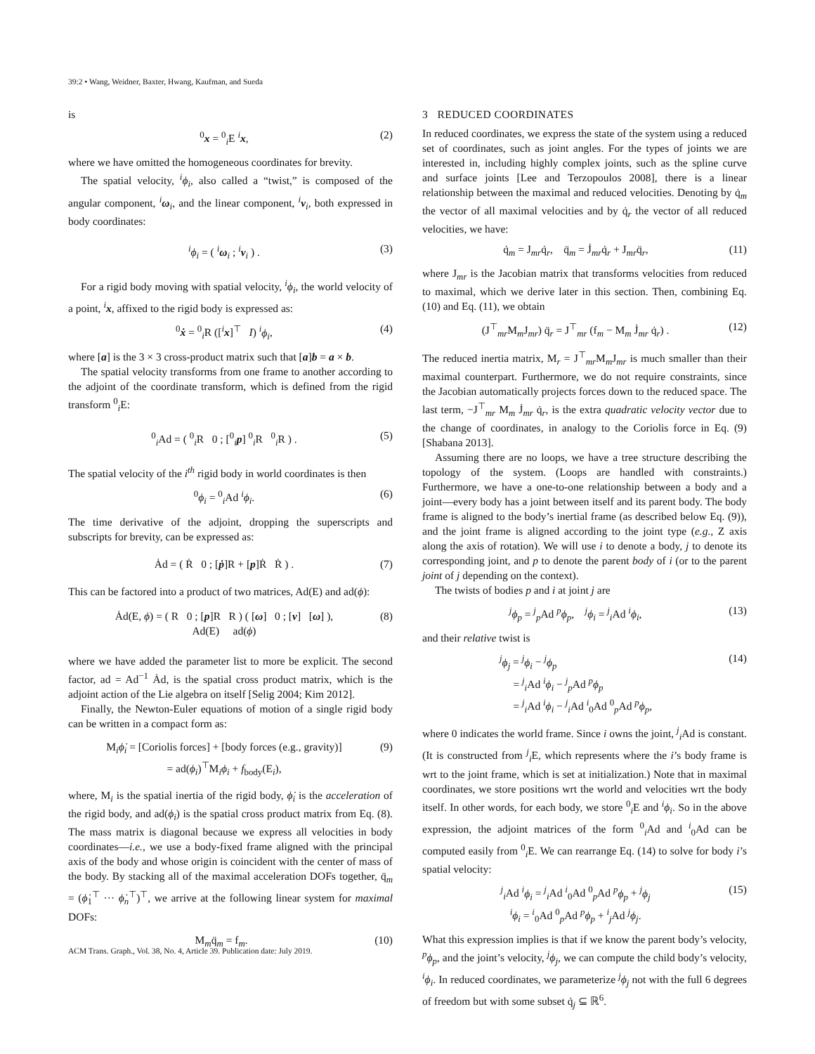39:2 • Wang, Weidner, Baxter, Hwang, Kaufman, and Sueda
is
<sup>0</sup> x = <sup>0</sup><sub>i</sub>E <sup>i</sup>x, (2)
where we have omitted the homogeneous coordinates for brevity.
The spatial velocity, <sup>i</sup>ϕ<sub>i</sub>, also called a “twist,” is composed of the angular component, <sup>i</sup>ω<sub>i</sub>, and the linear component, <sup>i</sup>ν<sub>i</sub>, both expressed in body coordinates:
<sup>i</sup> ϕ<sub>i</sub> = ( <sup>i</sup>ω<sub>i</sub> ; <sup>i</sup>ν<sub>i</sub> ) . (3)
For a rigid body moving with spatial velocity, <sup>i</sup>ϕ<sub>i</sub>, the world velocity of a point, <sup>i</sup>x, affixed to the rigid body is expressed as:
<sup>0</sup> ẋ = <sup>0</sup><sub>i</sub>R ([<sup>i</sup>x]<sup>⊤</sup> I) <sup>i</sup>ϕ<sub>i</sub>, (4)
where [a] is the 3 × 3 cross-product matrix such that [a]b = a × b.
The spatial velocity transforms from one frame to another according to the adjoint of the coordinate transform, which is defined from the rigid transform <sup>0</sup><sub>i</sub>E:
<sup>0</sup> <sub>i</sub>Ad = ( <sup>0</sup><sub>i</sub>R 0 ; [<sup>0</sup><sub>i</sub>p] <sup>0</sup><sub>i</sub>R <sup>0</sup><sub>i</sub>R ) . (5)
The spatial velocity of the i<sup>th</sup> rigid body in world coordinates is then
<sup>0</sup> ϕ<sub>i</sub> = <sup>0</sup><sub>i</sub>Ad <sup>i</sup>ϕ<sub>i</sub>. (6)
The time derivative of the adjoint, dropping the superscripts and subscripts for brevity, can be expressed as:
Ȧd = ( Ṙ 0 ; [ṗ]R + [p]Ṙ Ṙ ) . (7)
This can be factored into a product of two matrices, Ad(E) and ad(ϕ):
Ȧd(E, ϕ) = ( R 0 ; [p]R R ) ( [ω] 0 ; [ν] [ω] ),
Ad(E) ad(ϕ) (8)
where we have added the parameter list to more be explicit. The second factor, ad = Ad<sup>−1</sup> Ȧd, is the spatial cross product matrix, which is the adjoint action of the Lie algebra on itself [Selig 2004; Kim 2012].
Finally, the Newton-Euler equations of motion of a single rigid body can be written in a compact form as:
M<sub>i</sub>ϕ̇<sub>i</sub> = [Coriolis forces] + [body forces (e.g., gravity)]
= ad(ϕ<sub>i</sub>)<sup>⊤</sup>M<sub>i</sub>ϕ<sub>i</sub> + f<sub>body</sub>(E<sub>i</sub>), (9)
where, M<sub>i</sub> is the spatial inertia of the rigid body, ϕ̇<sub>i</sub> is the acceleration of the rigid body, and ad(ϕ<sub>i</sub>) is the spatial cross product matrix from Eq. (8). The mass matrix is diagonal because we express all velocities in body coordinates—i.e., we use a body-fixed frame aligned with the principal axis of the body and whose origin is coincident with the center of mass of the body. By stacking all of the maximal acceleration DOFs together, q̈<sub>m</sub> = (ϕ̇<sub>1</sub><sup>⊤</sup> ··· ϕ̇<sub>n</sub><sup>⊤</sup>)<sup>⊤</sup>, we arrive at the following linear system for maximal DOFs:
M<sub>m</sub>q̈<sub>m</sub> = f<sub>m</sub>. (10)
3 REDUCED COORDINATES
In reduced coordinates, we express the state of the system using a reduced set of coordinates, such as joint angles. For the types of joints we are interested in, including highly complex joints, such as the spline curve and surface joints [Lee and Terzopoulos 2008], there is a linear relationship between the maximal and reduced velocities. Denoting by q̇<sub>m</sub> the vector of all maximal velocities and by q̇<sub>r</sub> the vector of all reduced velocities, we have:
q̇<sub>m</sub> = J<sub>mr</sub>q̇<sub>r</sub>, q̈<sub>m</sub> = J̇<sub>mr</sub>q̇<sub>r</sub> + J<sub>mr</sub>q̈<sub>r</sub>, (11)
where J<sub>mr</sub> is the Jacobian matrix that transforms velocities from reduced to maximal, which we derive later in this section. Then, combining Eq. (10) and Eq. (11), we obtain
(J<sup>⊤</sup><sub>mr</sub>M<sub>m</sub>J<sub>mr</sub>) q̈<sub>r</sub> = J<sup>⊤</sup><sub>mr</sub> (f<sub>m</sub> − M<sub>m</sub> J̇<sub>mr</sub> q̇<sub>r</sub>) . (12)
The reduced inertia matrix, M<sub>r</sub> = J<sup>⊤</sup><sub>mr</sub>M<sub>m</sub>J<sub>mr</sub> is much smaller than their maximal counterpart. Furthermore, we do not require constraints, since the Jacobian automatically projects forces down to the reduced space. The last term, −J<sup>⊤</sup><sub>mr</sub> M<sub>m</sub> J̇<sub>mr</sub> q̇<sub>r</sub>, is the extra quadratic velocity vector due to the change of coordinates, in analogy to the Coriolis force in Eq. (9) [Shabana 2013].
Assuming there are no loops, we have a tree structure describing the topology of the system. (Loops are handled with constraints.) Furthermore, we have a one-to-one relationship between a body and a joint—every body has a joint between itself and its parent body. The body frame is aligned to the body’s inertial frame (as described below Eq. (9)), and the joint frame is aligned according to the joint type (e.g., Z axis along the axis of rotation). We will use i to denote a body, j to denote its corresponding joint, and p to denote the parent body of i (or to the parent joint of j depending on the context).
The twists of bodies p and i at joint j are
<sup>j</sup> ϕ<sub>p</sub> = <sup>j</sup><sub>p</sub>Ad <sup>p</sup>ϕ<sub>p</sub>, <sup>j</sup>ϕ<sub>i</sub> = <sup>j</sup><sub>i</sub>Ad <sup>i</sup>ϕ<sub>i</sub>, (13)
and their relative twist is
<sup>j</sup> ϕ<sub>j</sub> = <sup>j</sup>ϕ<sub>i</sub> − <sup>j</sup>ϕ<sub>p</sub>
= <sup>j</sup><sub>i</sub>Ad <sup>i</sup>ϕ<sub>i</sub> − <sup>j</sup><sub>p</sub>Ad <sup>p</sup>ϕ<sub>p</sub>
= <sup>j</sup><sub>i</sub>Ad <sup>i</sup>ϕ<sub>i</sub> − <sup>j</sup><sub>i</sub>Ad <sup>i</sup><sub>0</sub>Ad <sup>0</sup><sub>p</sub>Ad <sup>p</sup>ϕ<sub>p</sub>, (14)
where 0 indicates the world frame. Since i owns the joint, <sup>j</sup><sub>i</sub>Ad is constant. (It is constructed from <sup>j</sup><sub>i</sub>E, which represents where the i’s body frame is wrt to the joint frame, which is set at initialization.) Note that in maximal coordinates, we store positions wrt the world and velocities wrt the body itself. In other words, for each body, we store <sup>0</sup><sub>i</sub>E and <sup>i</sup>ϕ<sub>i</sub>. So in the above expression, the adjoint matrices of the form <sup>0</sup><sub>i</sub>Ad and <sup>i</sup><sub>0</sub>Ad can be computed easily from <sup>0</sup><sub>i</sub>E. We can rearrange Eq. (14) to solve for body i’s spatial velocity:
<sup>j</sup> <sub>i</sub>Ad <sup>i</sup>ϕ<sub>i</sub> = <sup>j</sup><sub>i</sub>Ad <sup>i</sup><sub>0</sub>Ad <sup>0</sup><sub>p</sub>Ad <sup>p</sup>ϕ<sub>p</sub> + <sup>j</sup>ϕ<sub>j</sub>
<sup>i</sup> ϕ<sub>i</sub> = <sup>i</sup><sub>0</sub>Ad <sup>0</sup><sub>p</sub>Ad <sup>p</sup>ϕ<sub>p</sub> + <sup>i</sup><sub>j</sub>Ad <sup>j</sup>ϕ<sub>j</sub>. (15)
What this expression implies is that if we know the parent body’s velocity, <sup>p</sup>ϕ<sub>p</sub>, and the joint’s velocity, <sup>j</sup>ϕ<sub>j</sub>, we can compute the child body’s velocity, <sup>i</sup>ϕ<sub>i</sub>. In reduced coordinates, we parameterize <sup>j</sup>ϕ<sub>j</sub> not with the full 6 degrees of freedom but with some subset q̇<sub>j</sub> ⊆ ℝ<sup>6</sup>.
ACM Trans. Graph., Vol. 38, No. 4, Article 39. Publication date: July 2019.